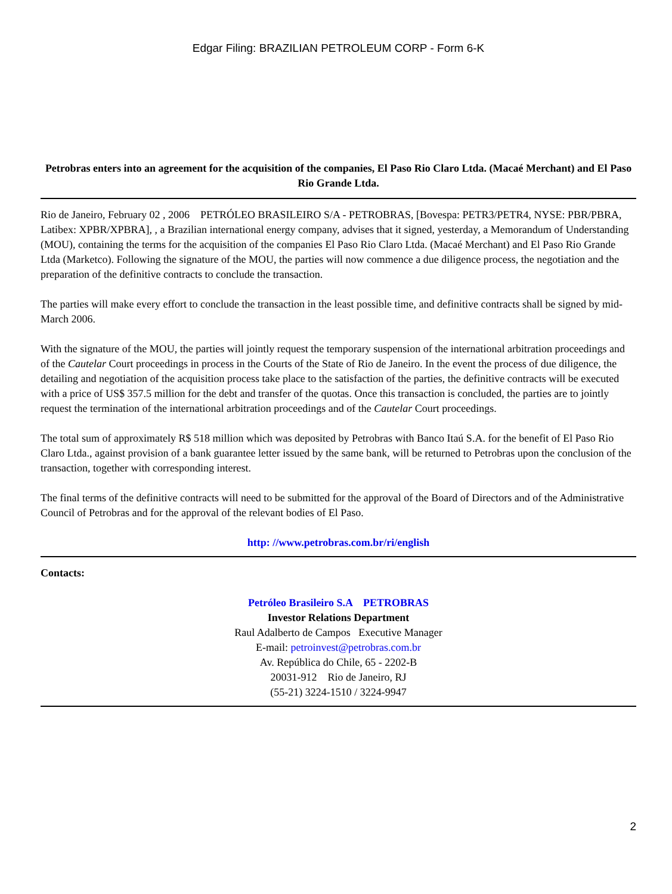Edgar Filing: BRAZILIAN PETROLEUM CORP - Form 6-K
Petrobras enters into an agreement for the acquisition of the companies, El Paso Rio Claro Ltda. (Macaé Merchant) and El Paso Rio Grande Ltda.
Rio de Janeiro, February 02 , 2006 PETRÓLEO BRASILEIRO S/A - PETROBRAS, [Bovespa: PETR3/PETR4, NYSE: PBR/PBRA, Latibex: XPBR/XPBRA], , a Brazilian international energy company, advises that it signed, yesterday, a Memorandum of Understanding (MOU), containing the terms for the acquisition of the companies El Paso Rio Claro Ltda. (Macaé Merchant) and El Paso Rio Grande Ltda (Marketco). Following the signature of the MOU, the parties will now commence a due diligence process, the negotiation and the preparation of the definitive contracts to conclude the transaction.
The parties will make every effort to conclude the transaction in the least possible time, and definitive contracts shall be signed by mid-March 2006.
With the signature of the MOU, the parties will jointly request the temporary suspension of the international arbitration proceedings and of the Cautelar Court proceedings in process in the Courts of the State of Rio de Janeiro. In the event the process of due diligence, the detailing and negotiation of the acquisition process take place to the satisfaction of the parties, the definitive contracts will be executed with a price of US$ 357.5 million for the debt and transfer of the quotas. Once this transaction is concluded, the parties are to jointly request the termination of the international arbitration proceedings and of the Cautelar Court proceedings.
The total sum of approximately R$ 518 million which was deposited by Petrobras with Banco Itaú S.A. for the benefit of El Paso Rio Claro Ltda., against provision of a bank guarantee letter issued by the same bank, will be returned to Petrobras upon the conclusion of the transaction, together with corresponding interest.
The final terms of the definitive contracts will need to be submitted for the approval of the Board of Directors and of the Administrative Council of Petrobras and for the approval of the relevant bodies of El Paso.
http: //www.petrobras.com.br/ri/english
Contacts:
Petróleo Brasileiro S.A PETROBRAS
Investor Relations Department
Raul Adalberto de Campos Executive Manager
E-mail: petroinvest@petrobras.com.br
Av. República do Chile, 65 - 2202-B
20031-912 Rio de Janeiro, RJ
(55-21) 3224-1510 / 3224-9947
2